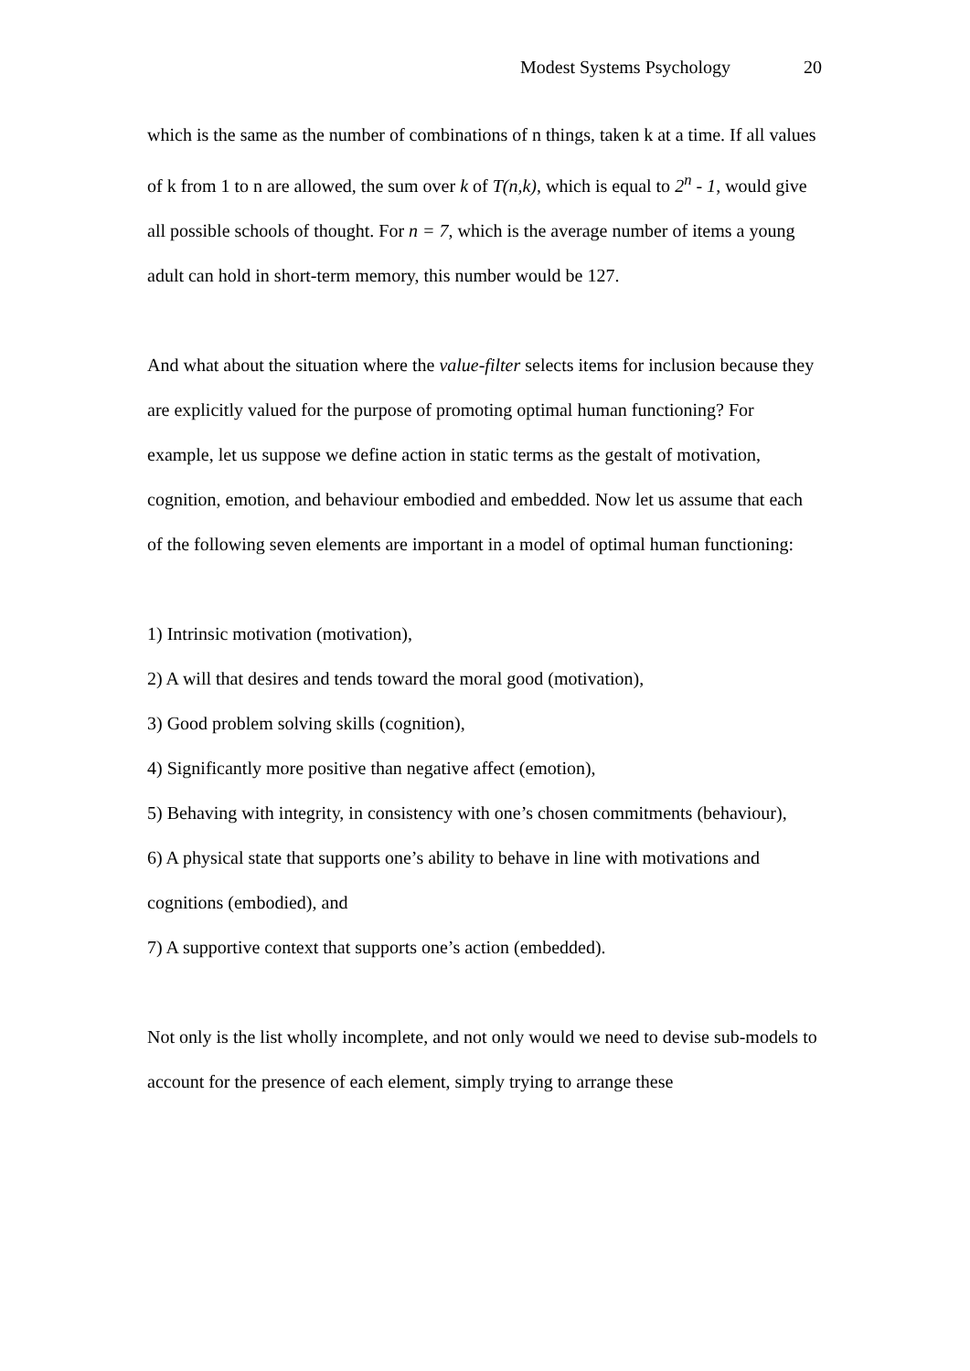Modest Systems Psychology 20
which is the same as the number of combinations of n things, taken k at a time. If all values of k from 1 to n are allowed, the sum over k of T(n,k), which is equal to 2<sup>n</sup> - 1, would give all possible schools of thought. For n = 7, which is the average number of items a young adult can hold in short-term memory, this number would be 127.
And what about the situation where the value-filter selects items for inclusion because they are explicitly valued for the purpose of promoting optimal human functioning? For example, let us suppose we define action in static terms as the gestalt of motivation, cognition, emotion, and behaviour embodied and embedded. Now let us assume that each of the following seven elements are important in a model of optimal human functioning:
1) Intrinsic motivation (motivation),
2) A will that desires and tends toward the moral good (motivation),
3) Good problem solving skills (cognition),
4) Significantly more positive than negative affect (emotion),
5) Behaving with integrity, in consistency with one’s chosen commitments (behaviour),
6) A physical state that supports one’s ability to behave in line with motivations and cognitions (embodied), and
7) A supportive context that supports one’s action (embedded).
Not only is the list wholly incomplete, and not only would we need to devise sub-models to account for the presence of each element, simply trying to arrange these